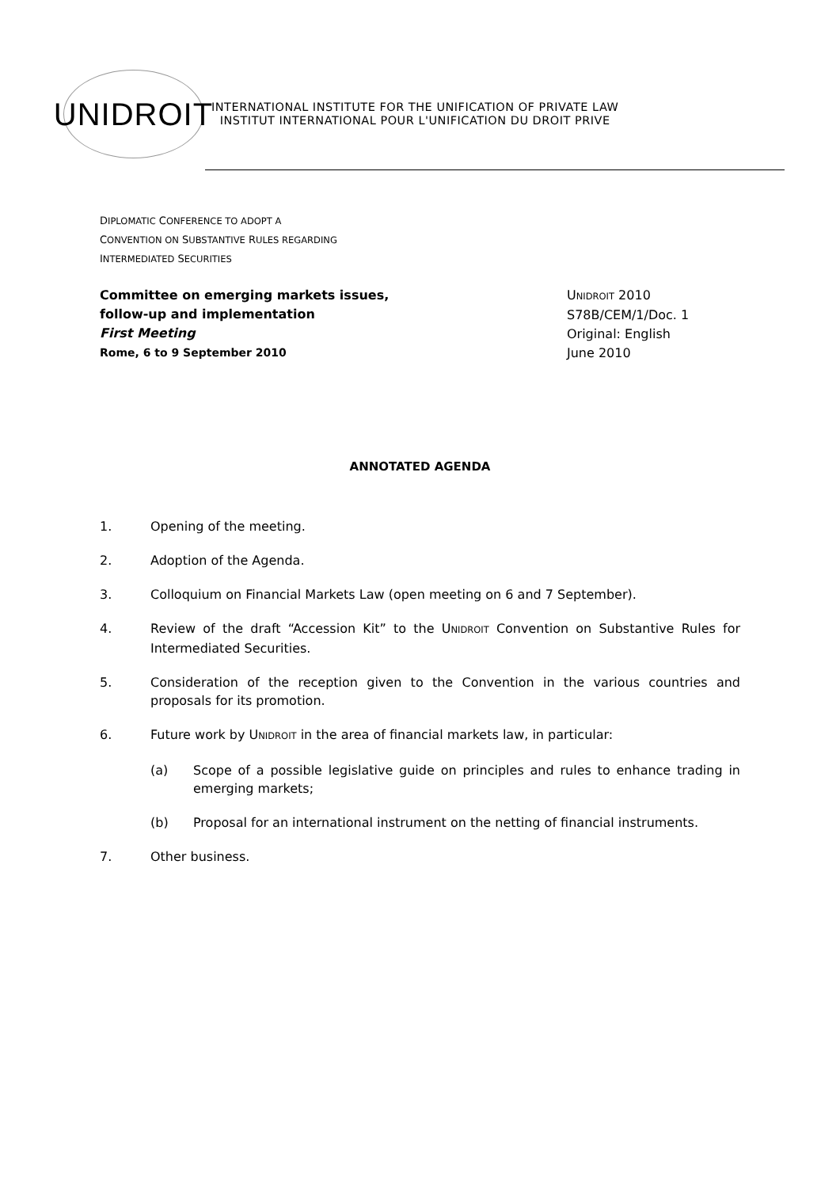UNIDROIT
INTERNATIONAL INSTITUTE FOR THE UNIFICATION OF PRIVATE LAW
INSTITUT INTERNATIONAL POUR L'UNIFICATION DU DROIT PRIVE
DIPLOMATIC CONFERENCE TO ADOPT A
CONVENTION ON SUBSTANTIVE RULES REGARDING
INTERMEDIATED SECURITIES
Committee on emerging markets issues,
follow-up and implementation
First Meeting
Rome, 6 to 9 September 2010
UNIDROIT 2010
S78B/CEM/1/Doc. 1
Original: English
June 2010
ANNOTATED AGENDA
1. Opening of the meeting.
2. Adoption of the Agenda.
3. Colloquium on Financial Markets Law (open meeting on 6 and 7 September).
4. Review of the draft “Accession Kit” to the UNIDROIT Convention on Substantive Rules for Intermediated Securities.
5. Consideration of the reception given to the Convention in the various countries and proposals for its promotion.
6. Future work by UNIDROIT in the area of financial markets law, in particular:
(a) Scope of a possible legislative guide on principles and rules to enhance trading in emerging markets;
(b) Proposal for an international instrument on the netting of financial instruments.
7. Other business.